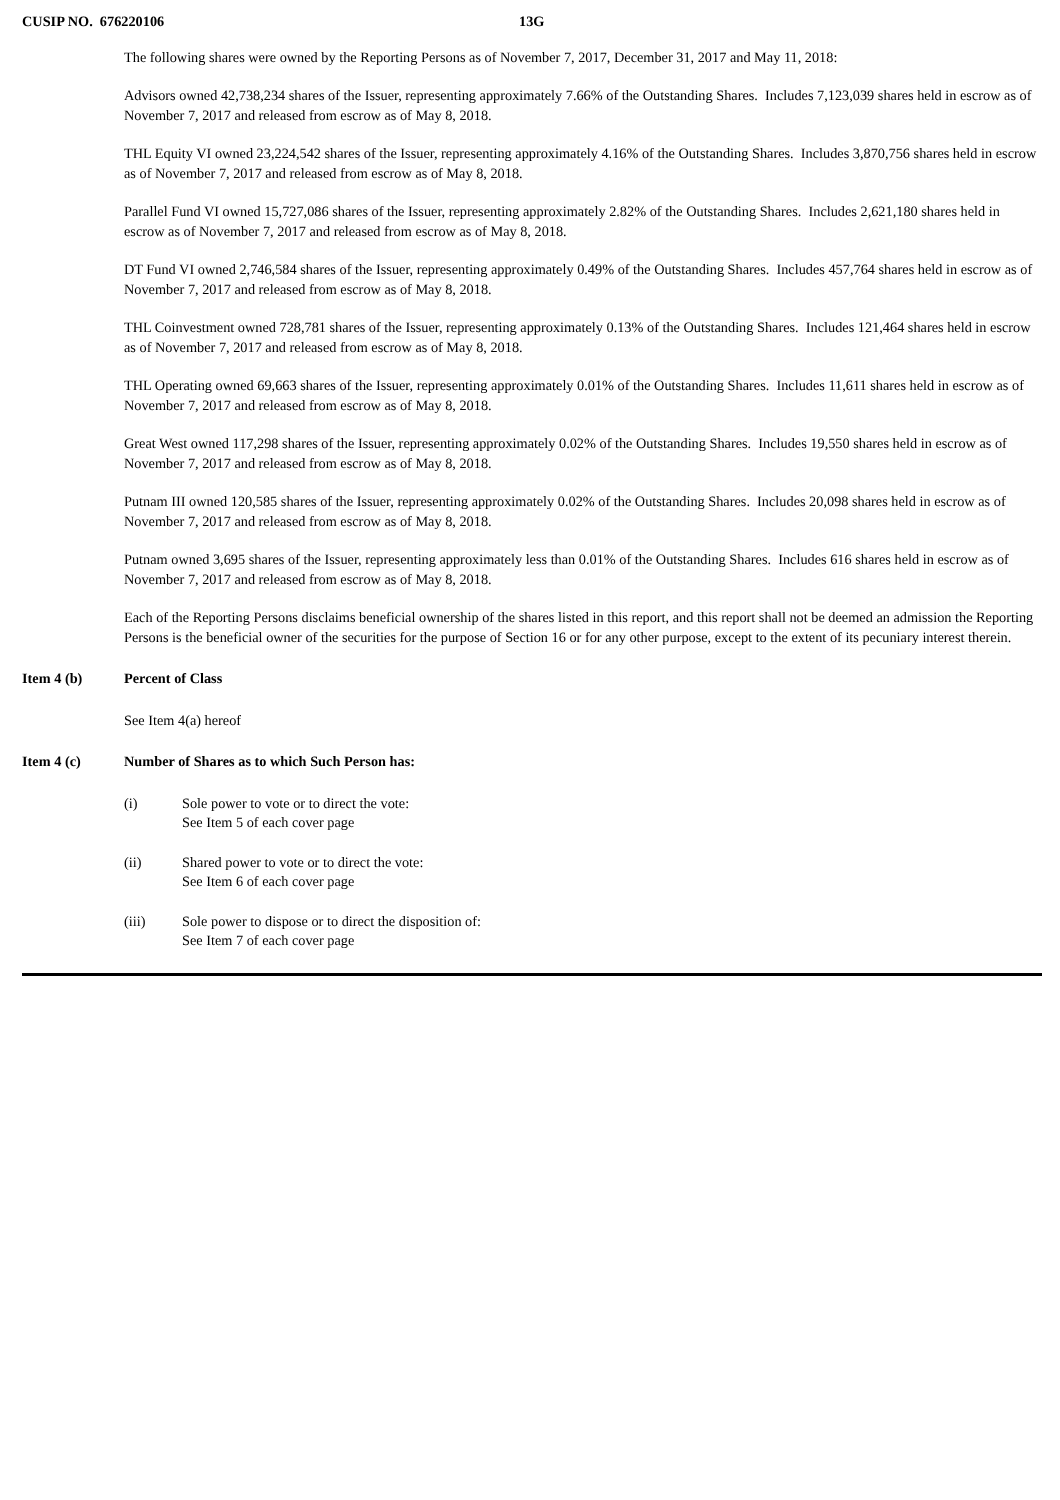CUSIP NO. 676220106 13G
The following shares were owned by the Reporting Persons as of November 7, 2017, December 31, 2017 and May 11, 2018:
Advisors owned 42,738,234 shares of the Issuer, representing approximately 7.66% of the Outstanding Shares. Includes 7,123,039 shares held in escrow as of November 7, 2017 and released from escrow as of May 8, 2018.
THL Equity VI owned 23,224,542 shares of the Issuer, representing approximately 4.16% of the Outstanding Shares. Includes 3,870,756 shares held in escrow as of November 7, 2017 and released from escrow as of May 8, 2018.
Parallel Fund VI owned 15,727,086 shares of the Issuer, representing approximately 2.82% of the Outstanding Shares. Includes 2,621,180 shares held in escrow as of November 7, 2017 and released from escrow as of May 8, 2018.
DT Fund VI owned 2,746,584 shares of the Issuer, representing approximately 0.49% of the Outstanding Shares. Includes 457,764 shares held in escrow as of November 7, 2017 and released from escrow as of May 8, 2018.
THL Coinvestment owned 728,781 shares of the Issuer, representing approximately 0.13% of the Outstanding Shares. Includes 121,464 shares held in escrow as of November 7, 2017 and released from escrow as of May 8, 2018.
THL Operating owned 69,663 shares of the Issuer, representing approximately 0.01% of the Outstanding Shares. Includes 11,611 shares held in escrow as of November 7, 2017 and released from escrow as of May 8, 2018.
Great West owned 117,298 shares of the Issuer, representing approximately 0.02% of the Outstanding Shares. Includes 19,550 shares held in escrow as of November 7, 2017 and released from escrow as of May 8, 2018.
Putnam III owned 120,585 shares of the Issuer, representing approximately 0.02% of the Outstanding Shares. Includes 20,098 shares held in escrow as of November 7, 2017 and released from escrow as of May 8, 2018.
Putnam owned 3,695 shares of the Issuer, representing approximately less than 0.01% of the Outstanding Shares. Includes 616 shares held in escrow as of November 7, 2017 and released from escrow as of May 8, 2018.
Each of the Reporting Persons disclaims beneficial ownership of the shares listed in this report, and this report shall not be deemed an admission the Reporting Persons is the beneficial owner of the securities for the purpose of Section 16 or for any other purpose, except to the extent of its pecuniary interest therein.
Item 4 (b) Percent of Class
See Item 4(a) hereof
Item 4 (c) Number of Shares as to which Such Person has:
(i) Sole power to vote or to direct the vote:
See Item 5 of each cover page
(ii) Shared power to vote or to direct the vote:
See Item 6 of each cover page
(iii) Sole power to dispose or to direct the disposition of:
See Item 7 of each cover page